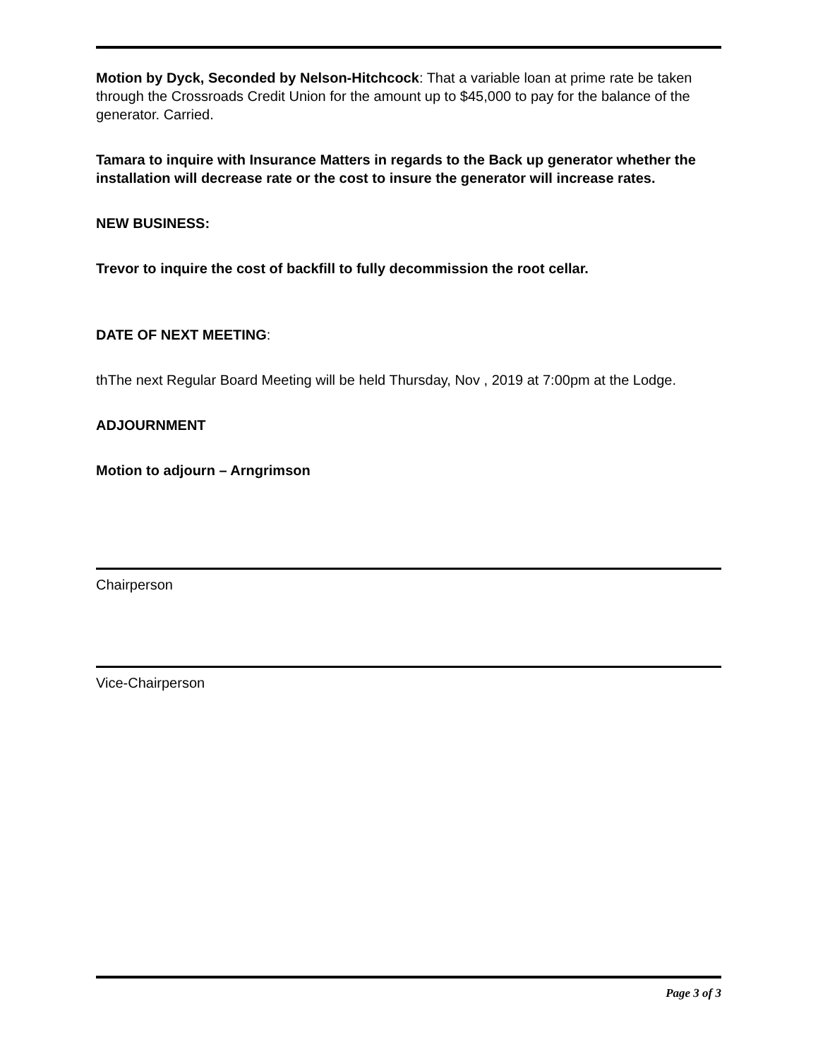Motion by Dyck, Seconded by Nelson-Hitchcock: That a variable loan at prime rate be taken through the Crossroads Credit Union for the amount up to $45,000 to pay for the balance of the generator. Carried.
Tamara to inquire with Insurance Matters in regards to the Back up generator whether the installation will decrease rate or the cost to insure the generator will increase rates.
NEW BUSINESS:
Trevor to inquire the cost of backfill to fully decommission the root cellar.
DATE OF NEXT MEETING:
thThe next Regular Board Meeting will be held Thursday, Nov , 2019 at 7:00pm at the Lodge.
ADJOURNMENT
Motion to adjourn – Arngrimson
Chairperson
Vice-Chairperson
Page 3 of 3